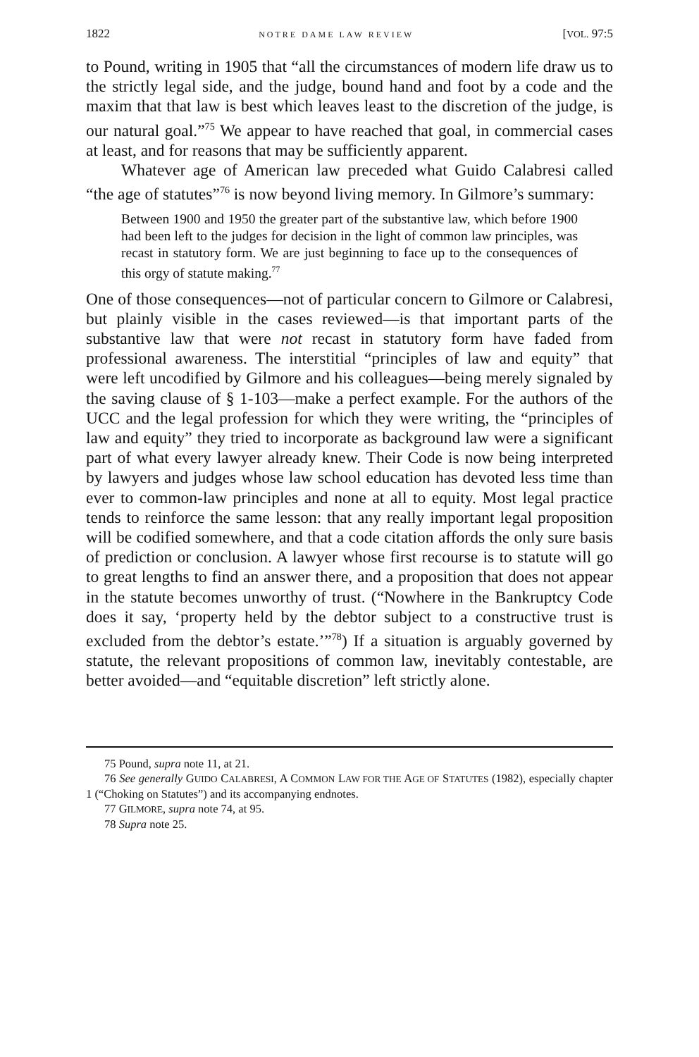1822 NOTRE DAME LAW REVIEW [VOL. 97:5
to Pound, writing in 1905 that “all the circumstances of modern life draw us to the strictly legal side, and the judge, bound hand and foot by a code and the maxim that that law is best which leaves least to the discretion of the judge, is our natural goal.”<sup>75</sup> We appear to have reached that goal, in commercial cases at least, and for reasons that may be sufficiently apparent.
Whatever age of American law preceded what Guido Calabresi called “the age of statutes”<sup>76</sup> is now beyond living memory. In Gilmore’s summary:
Between 1900 and 1950 the greater part of the substantive law, which before 1900 had been left to the judges for decision in the light of common law principles, was recast in statutory form. We are just beginning to face up to the consequences of this orgy of statute making.<sup>77</sup>
One of those consequences—not of particular concern to Gilmore or Calabresi, but plainly visible in the cases reviewed—is that important parts of the substantive law that were not recast in statutory form have faded from professional awareness. The interstitial “principles of law and equity” that were left uncodified by Gilmore and his colleagues—being merely signaled by the saving clause of § 1-103—make a perfect example. For the authors of the UCC and the legal profession for which they were writing, the “principles of law and equity” they tried to incorporate as background law were a significant part of what every lawyer already knew. Their Code is now being interpreted by lawyers and judges whose law school education has devoted less time than ever to common-law principles and none at all to equity. Most legal practice tends to reinforce the same lesson: that any really important legal proposition will be codified somewhere, and that a code citation affords the only sure basis of prediction or conclusion. A lawyer whose first recourse is to statute will go to great lengths to find an answer there, and a proposition that does not appear in the statute becomes unworthy of trust. (“Nowhere in the Bankruptcy Code does it say, ‘property held by the debtor subject to a constructive trust is excluded from the debtor’s estate.’”<sup>78</sup>) If a situation is arguably governed by statute, the relevant propositions of common law, inevitably contestable, are better avoided—and “equitable discretion” left strictly alone.
75 Pound, supra note 11, at 21.
76 See generally GUIDO CALABRESI, A COMMON LAW FOR THE AGE OF STATUTES (1982), especially chapter 1 (“Choking on Statutes”) and its accompanying endnotes.
77 GILMORE, supra note 74, at 95.
78 Supra note 25.